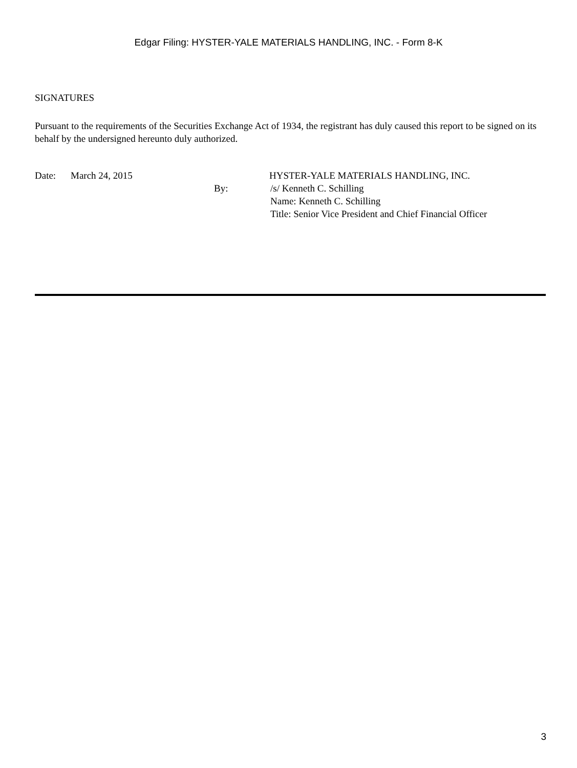Edgar Filing: HYSTER-YALE MATERIALS HANDLING, INC. - Form 8-K
SIGNATURES
Pursuant to the requirements of the Securities Exchange Act of 1934, the registrant has duly caused this report to be signed on its behalf by the undersigned hereunto duly authorized.
| Date: | March 24, 2015 | | HYSTER-YALE MATERIALS HANDLING, INC. |
| | By: | /s/ Kenneth C. Schilling Name: Kenneth C. Schilling Title: Senior Vice President and Chief Financial Officer |
3